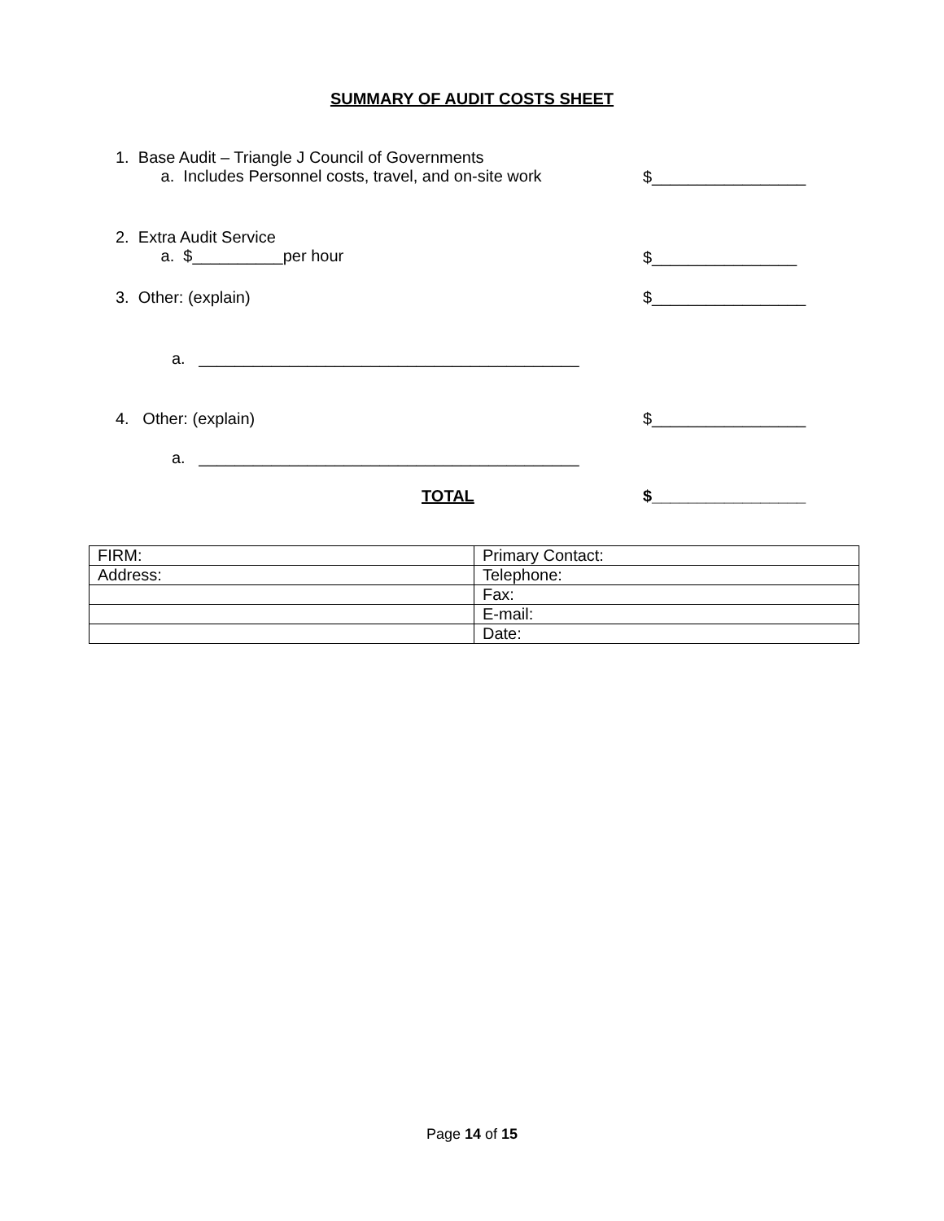SUMMARY OF AUDIT COSTS SHEET
1. Base Audit – Triangle J Council of Governments
a. Includes Personnel costs, travel, and on-site work
$_________________
2. Extra Audit Service
a. $__________per hour
$________________
3. Other: (explain) $_________________
a. __________________________________________
4. Other: (explain) $_________________
a. __________________________________________
TOTAL $_________________
| FIRM: | Primary Contact: |
| Address: | Telephone: |
| | Fax: |
| | E-mail: |
| | Date: |
Page 14 of 15